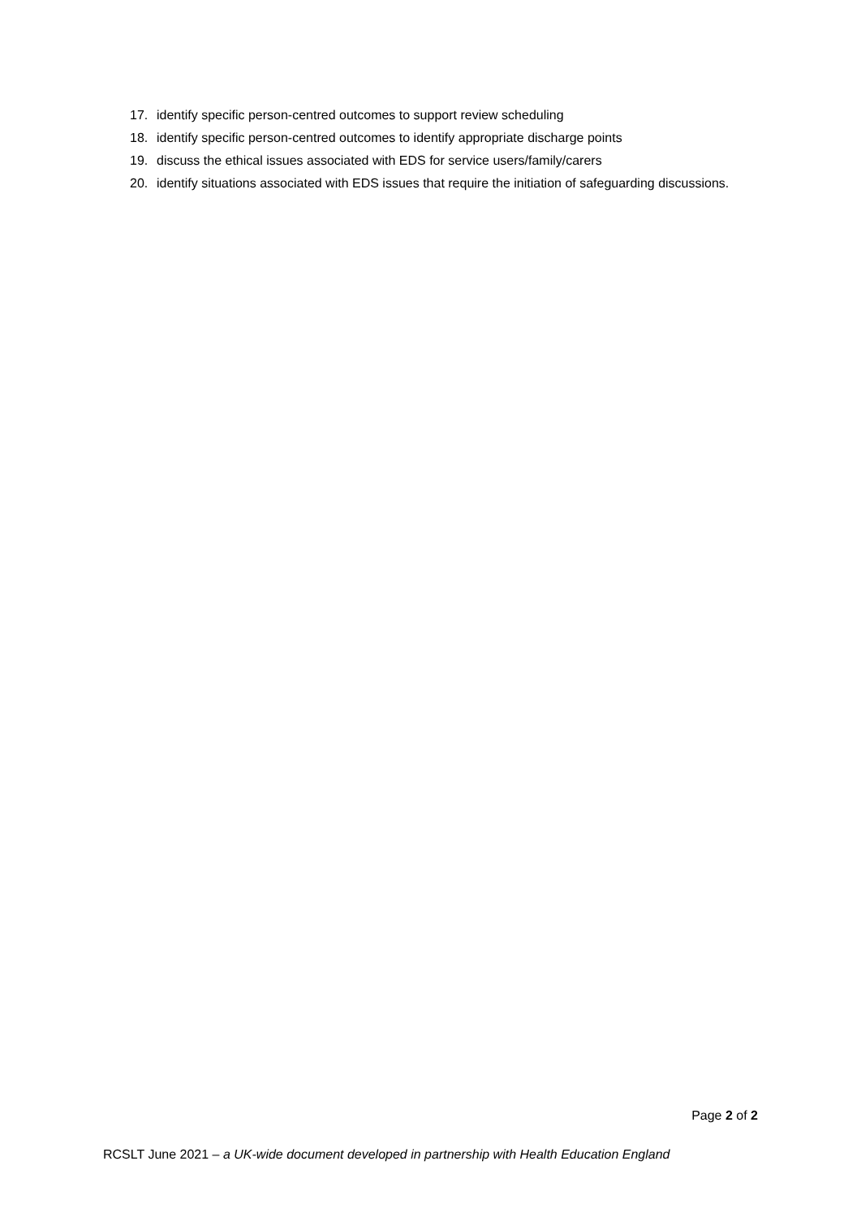17. identify specific person-centred outcomes to support review scheduling
18. identify specific person-centred outcomes to identify appropriate discharge points
19. discuss the ethical issues associated with EDS for service users/family/carers
20. identify situations associated with EDS issues that require the initiation of safeguarding discussions.
Page 2 of 2
RCSLT June 2021 – a UK-wide document developed in partnership with Health Education England